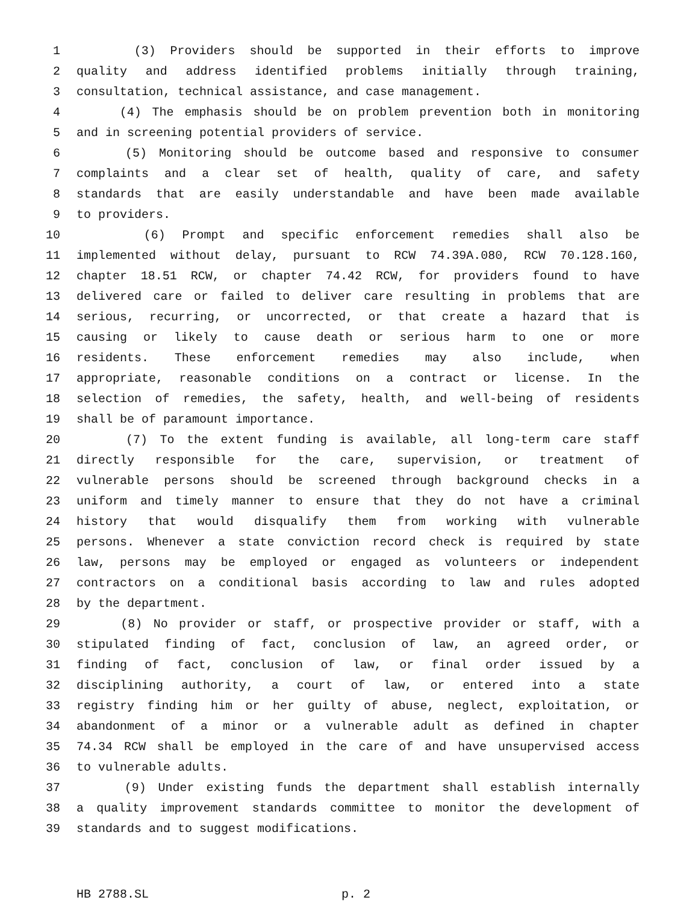1 (3) Providers should be supported in their efforts to improve
2 quality and address identified problems initially through training,
3 consultation, technical assistance, and case management.
4 (4) The emphasis should be on problem prevention both in monitoring
5 and in screening potential providers of service.
6 (5) Monitoring should be outcome based and responsive to consumer
7 complaints and a clear set of health, quality of care, and safety
8 standards that are easily understandable and have been made available
9 to providers.
10 (6) Prompt and specific enforcement remedies shall also be
11 implemented without delay, pursuant to RCW 74.39A.080, RCW 70.128.160,
12 chapter 18.51 RCW, or chapter 74.42 RCW, for providers found to have
13 delivered care or failed to deliver care resulting in problems that are
14 serious, recurring, or uncorrected, or that create a hazard that is
15 causing or likely to cause death or serious harm to one or more
16 residents. These enforcement remedies may also include, when
17 appropriate, reasonable conditions on a contract or license. In the
18 selection of remedies, the safety, health, and well-being of residents
19 shall be of paramount importance.
20 (7) To the extent funding is available, all long-term care staff
21 directly responsible for the care, supervision, or treatment of
22 vulnerable persons should be screened through background checks in a
23 uniform and timely manner to ensure that they do not have a criminal
24 history that would disqualify them from working with vulnerable
25 persons. Whenever a state conviction record check is required by state
26 law, persons may be employed or engaged as volunteers or independent
27 contractors on a conditional basis according to law and rules adopted
28 by the department.
29 (8) No provider or staff, or prospective provider or staff, with a
30 stipulated finding of fact, conclusion of law, an agreed order, or
31 finding of fact, conclusion of law, or final order issued by a
32 disciplining authority, a court of law, or entered into a state
33 registry finding him or her guilty of abuse, neglect, exploitation, or
34 abandonment of a minor or a vulnerable adult as defined in chapter
35 74.34 RCW shall be employed in the care of and have unsupervised access
36 to vulnerable adults.
37 (9) Under existing funds the department shall establish internally
38 a quality improvement standards committee to monitor the development of
39 standards and to suggest modifications.
HB 2788.SL p. 2